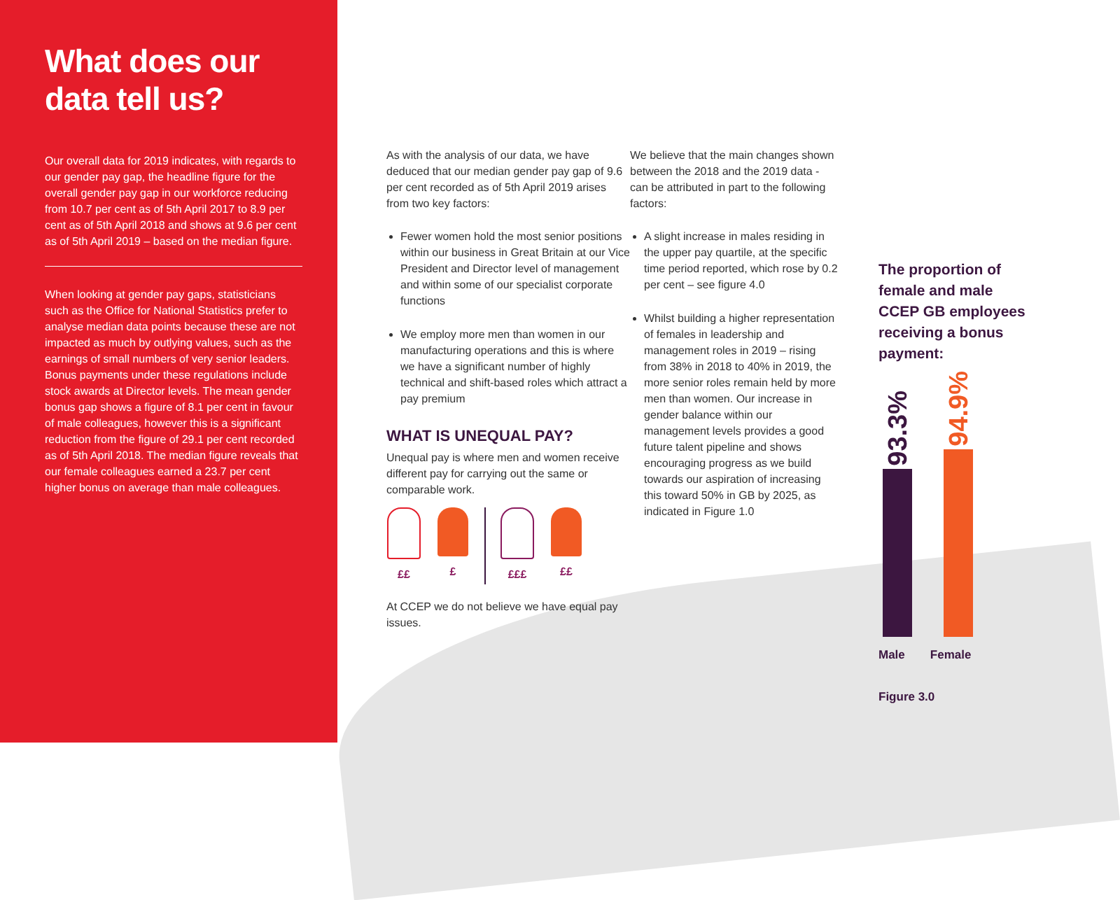What does our
data tell us?
Our overall data for 2019 indicates, with regards to our gender pay gap, the headline figure for the overall gender pay gap in our workforce reducing from 10.7 per cent as of 5th April 2017 to 8.9 per cent as of 5th April 2018 and shows at 9.6 per cent as of 5th April 2019 – based on the median figure.
When looking at gender pay gaps, statisticians such as the Office for National Statistics prefer to analyse median data points because these are not impacted as much by outlying values, such as the earnings of small numbers of very senior leaders. Bonus payments under these regulations include stock awards at Director levels. The mean gender bonus gap shows a figure of 8.1 per cent in favour of male colleagues, however this is a significant reduction from the figure of 29.1 per cent recorded as of 5th April 2018. The median figure reveals that our female colleagues earned a 23.7 per cent higher bonus on average than male colleagues.
As with the analysis of our data, we have deduced that our median gender pay gap of 9.6 per cent recorded as of 5th April 2019 arises from two key factors:
Fewer women hold the most senior positions within our business in Great Britain at our Vice President and Director level of management and within some of our specialist corporate functions
We employ more men than women in our manufacturing operations and this is where we have a significant number of highly technical and shift-based roles which attract a pay premium
WHAT IS UNEQUAL PAY?
Unequal pay is where men and women receive different pay for carrying out the same or comparable work.
££ £ £££ ££
At CCEP we do not believe we have equal pay issues.
We believe that the main changes shown between the 2018 and the 2019 data - can be attributed in part to the following factors:
A slight increase in males residing in the upper pay quartile, at the specific time period reported, which rose by 0.2 per cent – see figure 4.0
Whilst building a higher representation of females in leadership and management roles in 2019 – rising from 38% in 2018 to 40% in 2019, the more senior roles remain held by more men than women. Our increase in gender balance within our management levels provides a good future talent pipeline and shows encouraging progress as we build towards our aspiration of increasing this toward 50% in GB by 2025, as indicated in Figure 1.0
The proportion of female and male CCEP GB employees receiving a bonus payment:
93.3%
94.9%
Male Female
Figure 3.0